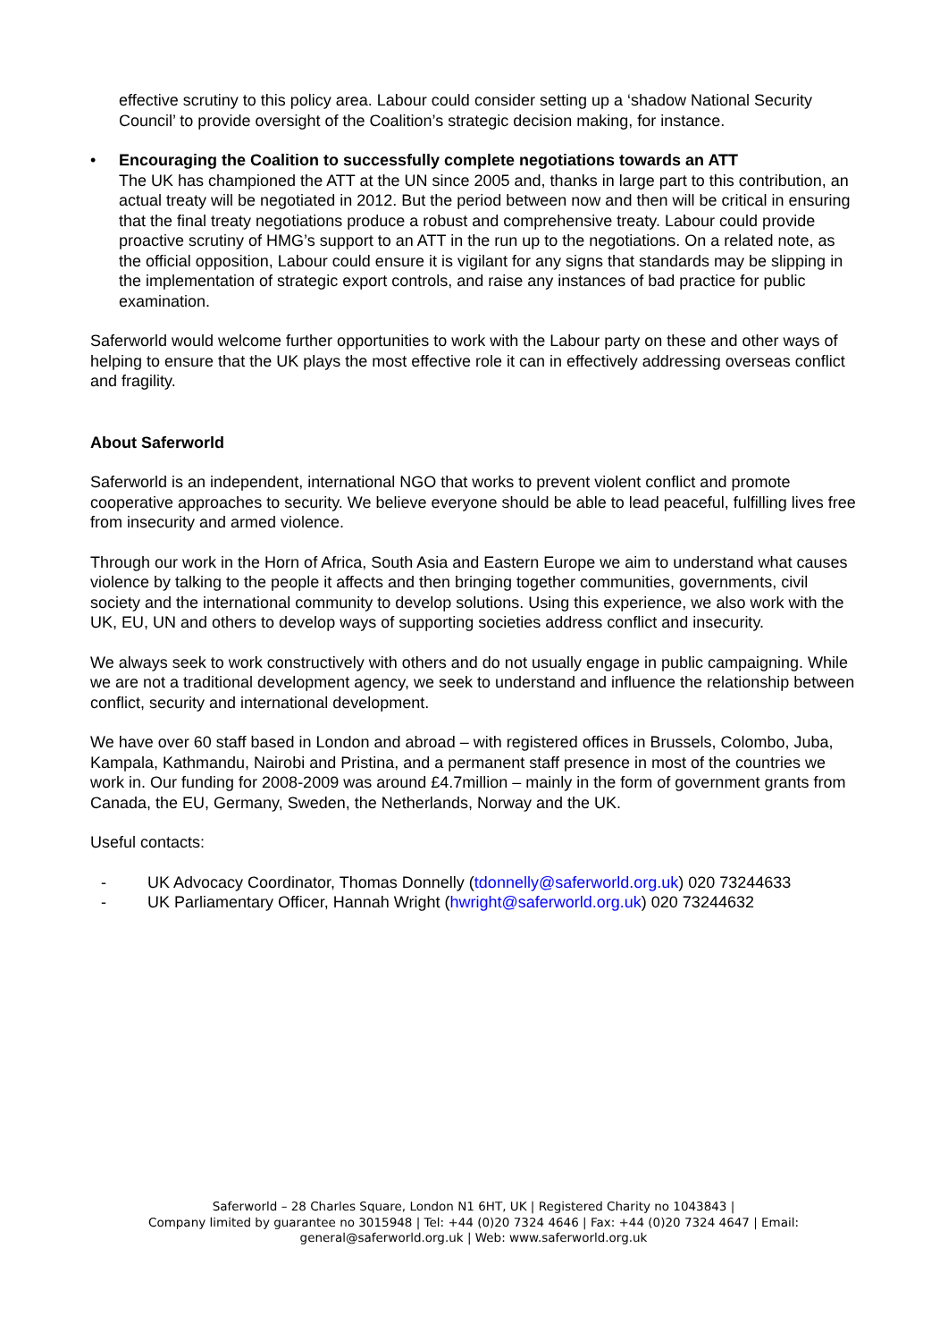effective scrutiny to this policy area. Labour could consider setting up a ‘shadow National Security Council’ to provide oversight of the Coalition’s strategic decision making, for instance.
• Encouraging the Coalition to successfully complete negotiations towards an ATT
The UK has championed the ATT at the UN since 2005 and, thanks in large part to this contribution, an actual treaty will be negotiated in 2012. But the period between now and then will be critical in ensuring that the final treaty negotiations produce a robust and comprehensive treaty. Labour could provide proactive scrutiny of HMG’s support to an ATT in the run up to the negotiations. On a related note, as the official opposition, Labour could ensure it is vigilant for any signs that standards may be slipping in the implementation of strategic export controls, and raise any instances of bad practice for public examination.
Saferworld would welcome further opportunities to work with the Labour party on these and other ways of helping to ensure that the UK plays the most effective role it can in effectively addressing overseas conflict and fragility.
About Saferworld
Saferworld is an independent, international NGO that works to prevent violent conflict and promote cooperative approaches to security. We believe everyone should be able to lead peaceful, fulfilling lives free from insecurity and armed violence.
Through our work in the Horn of Africa, South Asia and Eastern Europe we aim to understand what causes violence by talking to the people it affects and then bringing together communities, governments, civil society and the international community to develop solutions. Using this experience, we also work with the UK, EU, UN and others to develop ways of supporting societies address conflict and insecurity.
We always seek to work constructively with others and do not usually engage in public campaigning. While we are not a traditional development agency, we seek to understand and influence the relationship between conflict, security and international development.
We have over 60 staff based in London and abroad – with registered offices in Brussels, Colombo, Juba, Kampala, Kathmandu, Nairobi and Pristina, and a permanent staff presence in most of the countries we work in. Our funding for 2008-2009 was around £4.7million – mainly in the form of government grants from Canada, the EU, Germany, Sweden, the Netherlands, Norway and the UK.
Useful contacts:
- UK Advocacy Coordinator, Thomas Donnelly (tdonnelly@saferworld.org.uk) 020 73244633
- UK Parliamentary Officer, Hannah Wright (hwright@saferworld.org.uk) 020 73244632
Saferworld – 28 Charles Square, London N1 6HT, UK | Registered Charity no 1043843 |
Company limited by guarantee no 3015948 | Tel: +44 (0)20 7324 4646 | Fax: +44 (0)20 7324 4647 | Email: general@saferworld.org.uk | Web: www.saferworld.org.uk